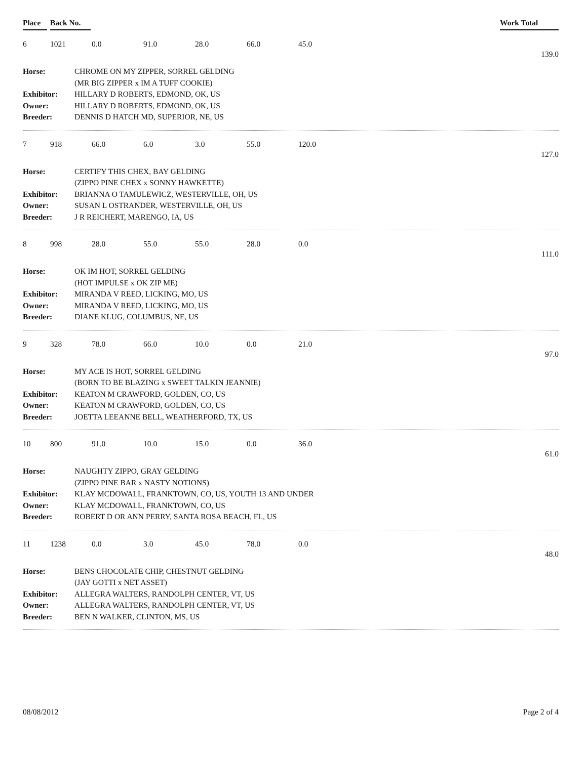Place Back No. Work Total
6 1021 0.0 91.0 28.0 66.0 45.0
139.0
Horse: CHROME ON MY ZIPPER, SORREL GELDING
(MR BIG ZIPPER x IM A TUFF COOKIE)
Exhibitor: HILLARY D ROBERTS, EDMOND, OK, US
Owner: HILLARY D ROBERTS, EDMOND, OK, US
Breeder: DENNIS D HATCH MD, SUPERIOR, NE, US
7 918 66.0 6.0 3.0 55.0 120.0
127.0
Horse: CERTIFY THIS CHEX, BAY GELDING
(ZIPPO PINE CHEX x SONNY HAWKETTE)
Exhibitor: BRIANNA O TAMULEWICZ, WESTERVILLE, OH, US
Owner: SUSAN L OSTRANDER, WESTERVILLE, OH, US
Breeder: J R REICHERT, MARENGO, IA, US
8 998 28.0 55.0 55.0 28.0 0.0
111.0
Horse: OK IM HOT, SORREL GELDING
(HOT IMPULSE x OK ZIP ME)
Exhibitor: MIRANDA V REED, LICKING, MO, US
Owner: MIRANDA V REED, LICKING, MO, US
Breeder: DIANE KLUG, COLUMBUS, NE, US
9 328 78.0 66.0 10.0 0.0 21.0
97.0
Horse: MY ACE IS HOT, SORREL GELDING
(BORN TO BE BLAZING x SWEET TALKIN JEANNIE)
Exhibitor: KEATON M CRAWFORD, GOLDEN, CO, US
Owner: KEATON M CRAWFORD, GOLDEN, CO, US
Breeder: JOETTA LEEANNE BELL, WEATHERFORD, TX, US
10 800 91.0 10.0 15.0 0.0 36.0
61.0
Horse: NAUGHTY ZIPPO, GRAY GELDING
(ZIPPO PINE BAR x NASTY NOTIONS)
Exhibitor: KLAY MCDOWALL, FRANKTOWN, CO, US, YOUTH 13 AND UNDER
Owner: KLAY MCDOWALL, FRANKTOWN, CO, US
Breeder: ROBERT D OR ANN PERRY, SANTA ROSA BEACH, FL, US
11 1238 0.0 3.0 45.0 78.0 0.0
48.0
Horse: BENS CHOCOLATE CHIP, CHESTNUT GELDING
(JAY GOTTI x NET ASSET)
Exhibitor: ALLEGRA WALTERS, RANDOLPH CENTER, VT, US
Owner: ALLEGRA WALTERS, RANDOLPH CENTER, VT, US
Breeder: BEN N WALKER, CLINTON, MS, US
08/08/2012 Page 2 of 4